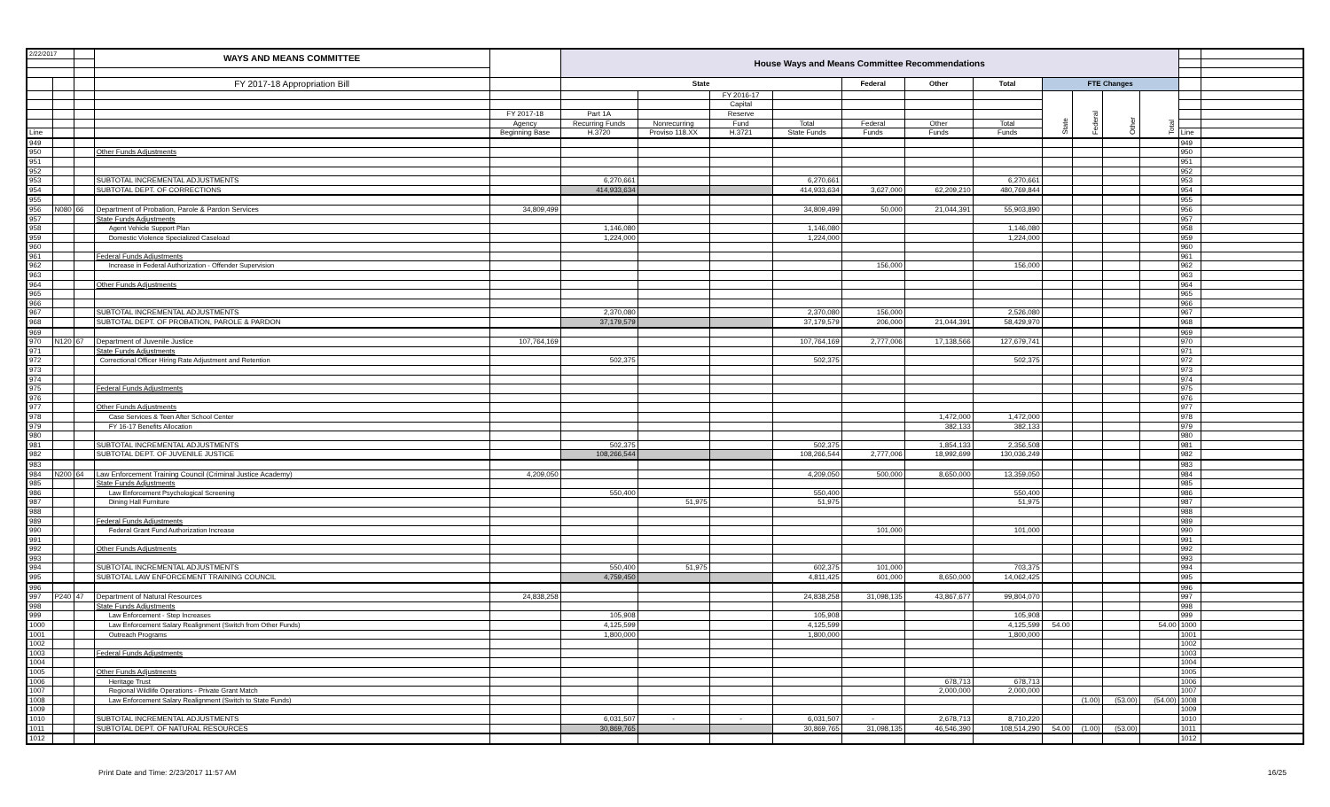| 2/22/2017 | | | WAYS AND MEANS COMMITTEE | | House Ways and Means Committee Recommendations | | | | | | | | | | | | |
| | | | FY 2017-18 Appropriation Bill | | State | | | | Federal | Other | Total | FTE Changes | | | | | |
| | | | | | | | FY 2016-17 | | | | | State | Federal | Other | Total | | |
| | | | | | | | Capital | | | | | | | | | | |
| | | | | FY 2017-18 | Part 1A | | Reserve | | | | | | | | | | |
| | | | | Agency | Recurring Funds | Nonrecurring | Fund | Total | Federal | Other | Total | | | | | | |
| Line | | | | Beginning Base | H.3720 | Proviso 118.XX | H.3721 | State Funds | Funds | Funds | Funds | | | | | Line | |
| 949 | | | | | | | | | | | | | | | | 949 | |
| 950 | | | Other Funds Adjustments | | | | | | | | | | | | | 950 | |
| 951 | | | | | | | | | | | | | | | | 951 | |
| 952 | | | | | | | | | | | | | | | | 952 | |
| 953 | | | SUBTOTAL INCREMENTAL ADJUSTMENTS | | 6,270,661 | | | 6,270,661 | | | 6,270,661 | | | | | 953 | |
| 954 | | | SUBTOTAL DEPT. OF CORRECTIONS | | 414,933,634 | | | 414,933,634 | 3,627,000 | 62,209,210 | 480,769,844 | | | | | 954 | |
| 955 | | | | | | | | | | | | | | | | 955 | |
| 956 | N080 | 66 | Department of Probation, Parole & Pardon Services | 34,809,499 | | | | 34,809,499 | 50,000 | 21,044,391 | 55,903,890 | | | | | 956 | |
| 957 | | | State Funds Adjustments | | | | | | | | | | | | | 957 | |
| 958 | | | Agent Vehicle Support Plan | | 1,146,080 | | | 1,146,080 | | | 1,146,080 | | | | | 958 | |
| 959 | | | Domestic Violence Specialized Caseload | | 1,224,000 | | | 1,224,000 | | | 1,224,000 | | | | | 959 | |
| 960 | | | | | | | | | | | | | | | | 960 | |
| 961 | | | Federal Funds Adjustments | | | | | | | | | | | | | 961 | |
| 962 | | | Increase in Federal Authorization - Offender Supervision | | | | | | 156,000 | | 156,000 | | | | | 962 | |
| 963 | | | | | | | | | | | | | | | | 963 | |
| 964 | | | Other Funds Adjustments | | | | | | | | | | | | | 964 | |
| 965 | | | | | | | | | | | | | | | | 965 | |
| 966 | | | | | | | | | | | | | | | | 966 | |
| 967 | | | SUBTOTAL INCREMENTAL ADJUSTMENTS | | 2,370,080 | | | 2,370,080 | 156,000 | | 2,526,080 | | | | | 967 | |
| 968 | | | SUBTOTAL DEPT. OF PROBATION, PAROLE & PARDON | | 37,179,579 | | | 37,179,579 | 206,000 | 21,044,391 | 58,429,970 | | | | | 968 | |
| 969 | | | | | | | | | | | | | | | | 969 | |
| 970 | N120 | 67 | Department of Juvenile Justice | 107,764,169 | | | | 107,764,169 | 2,777,006 | 17,138,566 | 127,679,741 | | | | | 970 | |
| 971 | | | State Funds Adjustments | | | | | | | | | | | | | 971 | |
| 972 | | | Correctional Officer Hiring Rate Adjustment and Retention | | 502,375 | | | 502,375 | | | 502,375 | | | | | 972 | |
| 973 | | | | | | | | | | | | | | | | 973 | |
| 974 | | | | | | | | | | | | | | | | 974 | |
| 975 | | | Federal Funds Adjustments | | | | | | | | | | | | | 975 | |
| 976 | | | | | | | | | | | | | | | | 976 | |
| 977 | | | Other Funds Adjustments | | | | | | | | | | | | | 977 | |
| 978 | | | Case Services & Teen After School Center | | | | | | | 1,472,000 | 1,472,000 | | | | | 978 | |
| 979 | | | FY 16-17 Benefits Allocation | | | | | | | 382,133 | 382,133 | | | | | 979 | |
| 980 | | | | | | | | | | | | | | | | 980 | |
| 981 | | | SUBTOTAL INCREMENTAL ADJUSTMENTS | | 502,375 | | | 502,375 | | 1,854,133 | 2,356,508 | | | | | 981 | |
| 982 | | | SUBTOTAL DEPT. OF JUVENILE JUSTICE | | 108,266,544 | | | 108,266,544 | 2,777,006 | 18,992,699 | 130,036,249 | | | | | 982 | |
| 983 | | | | | | | | | | | | | | | | 983 | |
| 984 | N200 | 64 | Law Enforcement Training Council (Criminal Justice Academy) | 4,209,050 | | | | 4,209,050 | 500,000 | 8,650,000 | 13,359,050 | | | | | 984 | |
| 985 | | | State Funds Adjustments | | | | | | | | | | | | | 985 | |
| 986 | | | Law Enforcement Psychological Screening | | 550,400 | | | 550,400 | | | 550,400 | | | | | 986 | |
| 987 | | | Dining Hall Furniture | | | 51,975 | | 51,975 | | | 51,975 | | | | | 987 | |
| 988 | | | | | | | | | | | | | | | | 988 | |
| 989 | | | Federal Funds Adjustments | | | | | | | | | | | | | 989 | |
| 990 | | | Federal Grant Fund Authorization Increase | | | | | | 101,000 | | 101,000 | | | | | 990 | |
| 991 | | | | | | | | | | | | | | | | 991 | |
| 992 | | | Other Funds Adjustments | | | | | | | | | | | | | 992 | |
| 993 | | | | | | | | | | | | | | | | 993 | |
| 994 | | | SUBTOTAL INCREMENTAL ADJUSTMENTS | | 550,400 | 51,975 | | 602,375 | 101,000 | | 703,375 | | | | | 994 | |
| 995 | | | SUBTOTAL LAW ENFORCEMENT TRAINING COUNCIL | | 4,759,450 | | | 4,811,425 | 601,000 | 8,650,000 | 14,062,425 | | | | | 995 | |
| 996 | | | | | | | | | | | | | | | | 996 | |
| 997 | P240 | 47 | Department of Natural Resources | 24,838,258 | | | | 24,838,258 | 31,098,135 | 43,867,677 | 99,804,070 | | | | | 997 | |
| 998 | | | State Funds Adjustments | | | | | | | | | | | | | 998 | |
| 999 | | | Law Enforcement - Step Increases | | 105,908 | | | 105,908 | | | 105,908 | | | | | 999 | |
| 1000 | | | Law Enforcement Salary Realignment (Switch from Other Funds) | | 4,125,599 | | | 4,125,599 | | | 4,125,599 | 54.00 | | | 54.00 | 1000 | |
| 1001 | | | Outreach Programs | | 1,800,000 | | | 1,800,000 | | | 1,800,000 | | | | | 1001 | |
| 1002 | | | | | | | | | | | | | | | | 1002 | |
| 1003 | | | Federal Funds Adjustments | | | | | | | | | | | | | 1003 | |
| 1004 | | | | | | | | | | | | | | | | 1004 | |
| 1005 | | | Other Funds Adjustments | | | | | | | | | | | | | 1005 | |
| 1006 | | | Heritage Trust | | | | | | | 678,713 | 678,713 | | | | | 1006 | |
| 1007 | | | Regional Wildlife Operations - Private Grant Match | | | | | | | 2,000,000 | 2,000,000 | | | | | 1007 | |
| 1008 | | | Law Enforcement Salary Realignment (Switch to State Funds) | | | | | | | | | | (1.00) | (53.00) | (54.00) | 1008 | |
| 1009 | | | | | | | | | | | | | | | | 1009 | |
| 1010 | | | SUBTOTAL INCREMENTAL ADJUSTMENTS | | 6,031,507 | - | - | 6,031,507 | - | 2,678,713 | 8,710,220 | | | | | 1010 | |
| 1011 | | | SUBTOTAL DEPT. OF NATURAL RESOURCES | | 30,869,765 | | | 30,869,765 | 31,098,135 | 46,546,390 | 108,514,290 | 54.00 | (1.00) | (53.00) | | 1011 | |
| 1012 | | | | | | | | | | | | | | | | 1012 | |
Print Date and Time: 2/23/2017 11:57 AM 16/25